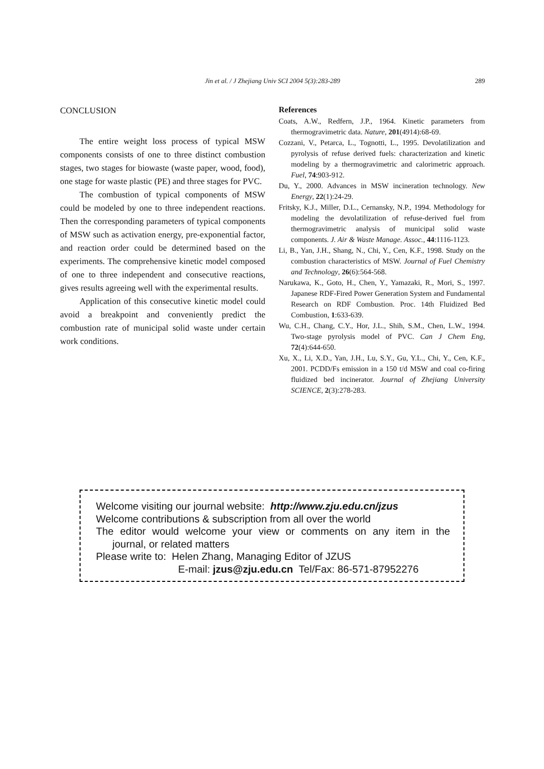Jin et al. / J Zhejiang Univ SCI 2004 5(3):283-289
289
CONCLUSION
The entire weight loss process of typical MSW components consists of one to three distinct combustion stages, two stages for biowaste (waste paper, wood, food), one stage for waste plastic (PE) and three stages for PVC.
The combustion of typical components of MSW could be modeled by one to three independent reactions. Then the corresponding parameters of typical components of MSW such as activation energy, pre-exponential factor, and reaction order could be determined based on the experiments. The comprehensive kinetic model composed of one to three independent and consecutive reactions, gives results agreeing well with the experimental results.
Application of this consecutive kinetic model could avoid a breakpoint and conveniently predict the combustion rate of municipal solid waste under certain work conditions.
References
Coats, A.W., Redfern, J.P., 1964. Kinetic parameters from thermogravimetric data. Nature, 201(4914):68-69.
Cozzani, V., Petarca, L., Tognotti, L., 1995. Devolatilization and pyrolysis of refuse derived fuels: characterization and kinetic modeling by a thermogravimetric and calorimetric approach. Fuel, 74:903-912.
Du, Y., 2000. Advances in MSW incineration technology. New Energy, 22(1):24-29.
Fritsky, K.J., Miller, D.L., Cernansky, N.P., 1994. Methodology for modeling the devolatilization of refuse-derived fuel from thermogravimetric analysis of municipal solid waste components. J. Air & Waste Manage. Assoc., 44:1116-1123.
Li, B., Yan, J.H., Shang, N., Chi, Y., Cen, K.F., 1998. Study on the combustion characteristics of MSW. Journal of Fuel Chemistry and Technology, 26(6):564-568.
Narukawa, K., Goto, H., Chen, Y., Yamazaki, R., Mori, S., 1997. Japanese RDF-Fired Power Generation System and Fundamental Research on RDF Combustion. Proc. 14th Fluidized Bed Combustion, 1:633-639.
Wu, C.H., Chang, C.Y., Hor, J.L., Shih, S.M., Chen, L.W., 1994. Two-stage pyrolysis model of PVC. Can J Chem Eng, 72(4):644-650.
Xu, X., Li, X.D., Yan, J.H., Lu, S.Y., Gu, Y.L., Chi, Y., Cen, K.F., 2001. PCDD/Fs emission in a 150 t/d MSW and coal co-firing fluidized bed incinerator. Journal of Zhejiang University SCIENCE, 2(3):278-283.
Welcome visiting our journal website: http://www.zju.edu.cn/jzus
Welcome contributions & subscription from all over the world
The editor would welcome your view or comments on any item in the
journal, or related matters
Please write to: Helen Zhang, Managing Editor of JZUS
E-mail: jzus@zju.edu.cn Tel/Fax: 86-571-87952276